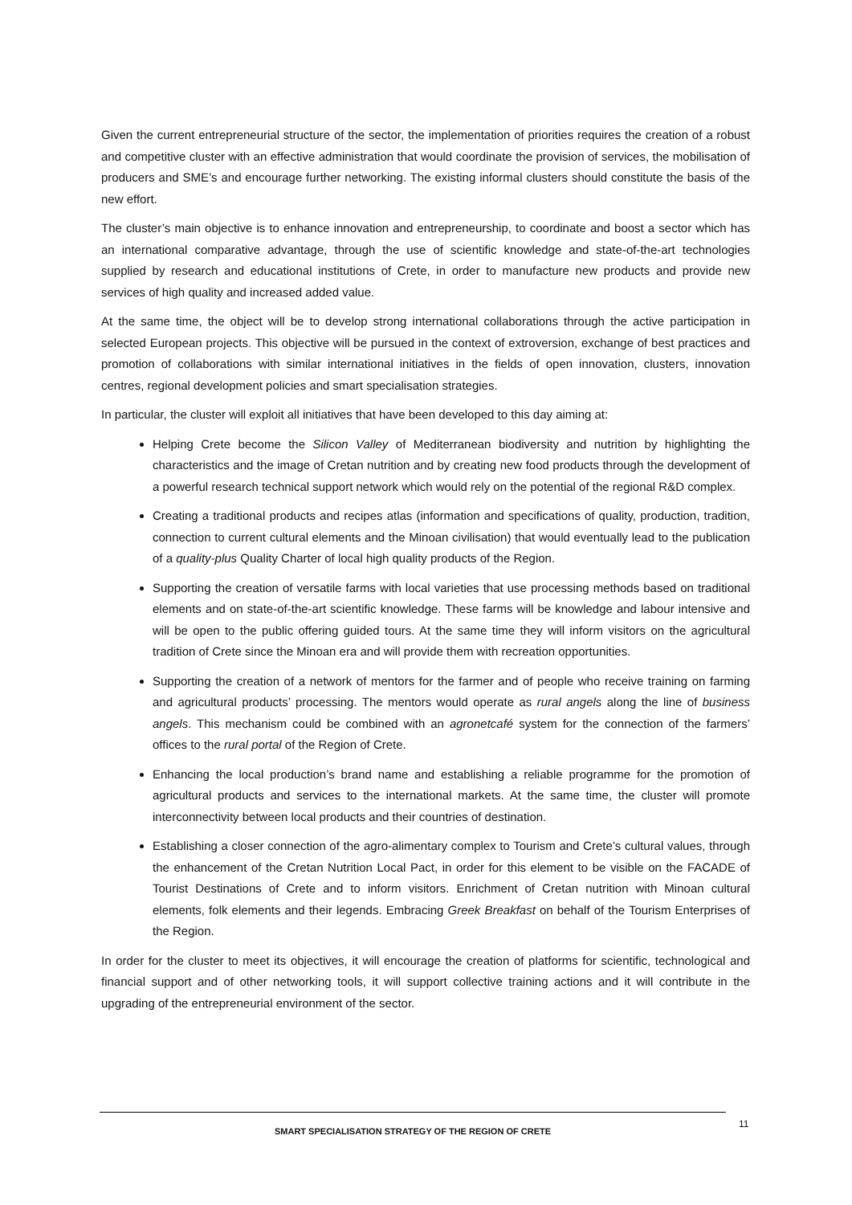Given the current entrepreneurial structure of the sector, the implementation of priorities requires the creation of a robust and competitive cluster with an effective administration that would coordinate the provision of services, the mobilisation of producers and SME’s and encourage further networking. The existing informal clusters should constitute the basis of the new effort.
The cluster’s main objective is to enhance innovation and entrepreneurship, to coordinate and boost a sector which has an international comparative advantage, through the use of scientific knowledge and state-of-the-art technologies supplied by research and educational institutions of Crete, in order to manufacture new products and provide new services of high quality and increased added value.
At the same time, the object will be to develop strong international collaborations through the active participation in selected European projects. This objective will be pursued in the context of extroversion, exchange of best practices and promotion of collaborations with similar international initiatives in the fields of open innovation, clusters, innovation centres, regional development policies and smart specialisation strategies.
In particular, the cluster will exploit all initiatives that have been developed to this day aiming at:
Helping Crete become the Silicon Valley of Mediterranean biodiversity and nutrition by highlighting the characteristics and the image of Cretan nutrition and by creating new food products through the development of a powerful research technical support network which would rely on the potential of the regional R&D complex.
Creating a traditional products and recipes atlas (information and specifications of quality, production, tradition, connection to current cultural elements and the Minoan civilisation) that would eventually lead to the publication of a quality-plus Quality Charter of local high quality products of the Region.
Supporting the creation of versatile farms with local varieties that use processing methods based on traditional elements and on state-of-the-art scientific knowledge. These farms will be knowledge and labour intensive and will be open to the public offering guided tours. At the same time they will inform visitors on the agricultural tradition of Crete since the Minoan era and will provide them with recreation opportunities.
Supporting the creation of a network of mentors for the farmer and of people who receive training on farming and agricultural products’ processing. The mentors would operate as rural angels along the line of business angels. This mechanism could be combined with an agronetcafé system for the connection of the farmers’ offices to the rural portal of the Region of Crete.
Enhancing the local production’s brand name and establishing a reliable programme for the promotion of agricultural products and services to the international markets. At the same time, the cluster will promote interconnectivity between local products and their countries of destination.
Establishing a closer connection of the agro-alimentary complex to Tourism and Crete’s cultural values, through the enhancement of the Cretan Nutrition Local Pact, in order for this element to be visible on the FACADE of Tourist Destinations of Crete and to inform visitors. Enrichment of Cretan nutrition with Minoan cultural elements, folk elements and their legends. Embracing Greek Breakfast on behalf of the Tourism Enterprises of the Region.
In order for the cluster to meet its objectives, it will encourage the creation of platforms for scientific, technological and financial support and of other networking tools, it will support collective training actions and it will contribute in the upgrading of the entrepreneurial environment of the sector.
SMART SPECIALISATION STRATEGY OF THE REGION OF CRETE 11